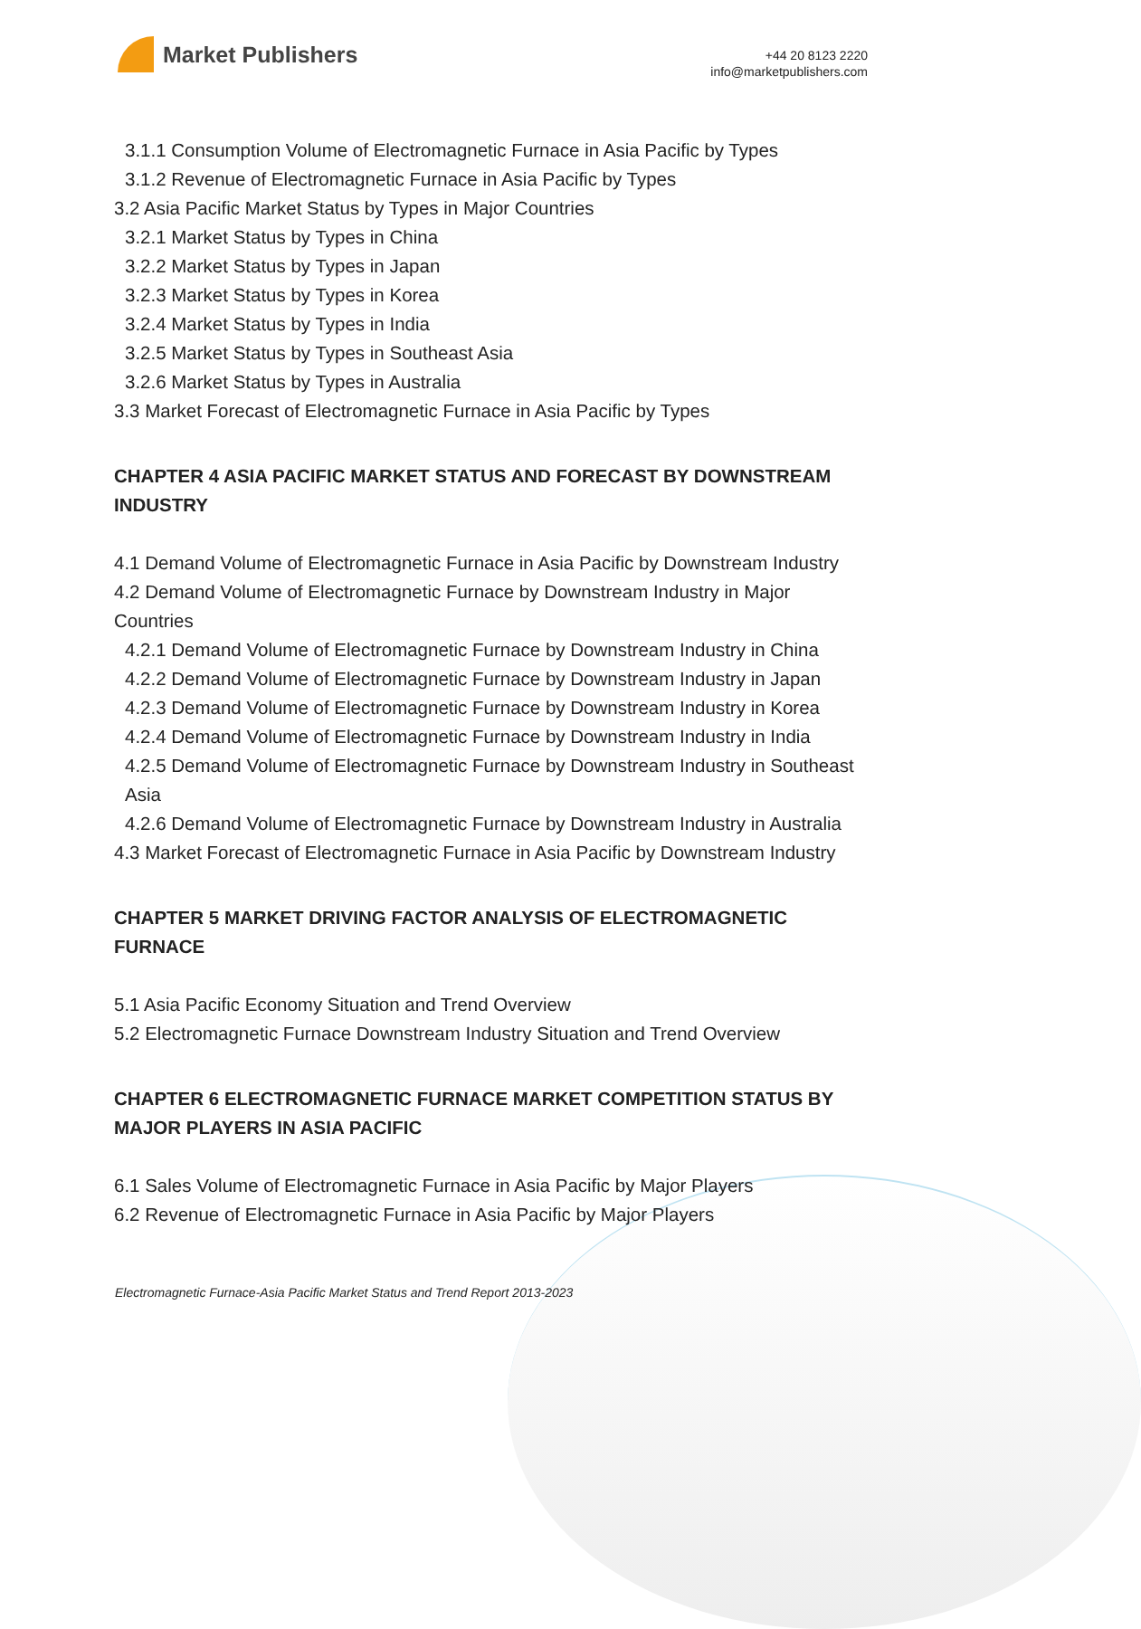Market Publishers
+44 20 8123 2220
info@marketpublishers.com
3.1.1 Consumption Volume of Electromagnetic Furnace in Asia Pacific by Types
3.1.2 Revenue of Electromagnetic Furnace in Asia Pacific by Types
3.2 Asia Pacific Market Status by Types in Major Countries
3.2.1 Market Status by Types in China
3.2.2 Market Status by Types in Japan
3.2.3 Market Status by Types in Korea
3.2.4 Market Status by Types in India
3.2.5 Market Status by Types in Southeast Asia
3.2.6 Market Status by Types in Australia
3.3 Market Forecast of Electromagnetic Furnace in Asia Pacific by Types
CHAPTER 4 ASIA PACIFIC MARKET STATUS AND FORECAST BY DOWNSTREAM INDUSTRY
4.1 Demand Volume of Electromagnetic Furnace in Asia Pacific by Downstream Industry
4.2 Demand Volume of Electromagnetic Furnace by Downstream Industry in Major Countries
4.2.1 Demand Volume of Electromagnetic Furnace by Downstream Industry in China
4.2.2 Demand Volume of Electromagnetic Furnace by Downstream Industry in Japan
4.2.3 Demand Volume of Electromagnetic Furnace by Downstream Industry in Korea
4.2.4 Demand Volume of Electromagnetic Furnace by Downstream Industry in India
4.2.5 Demand Volume of Electromagnetic Furnace by Downstream Industry in Southeast Asia
4.2.6 Demand Volume of Electromagnetic Furnace by Downstream Industry in Australia
4.3 Market Forecast of Electromagnetic Furnace in Asia Pacific by Downstream Industry
CHAPTER 5 MARKET DRIVING FACTOR ANALYSIS OF ELECTROMAGNETIC FURNACE
5.1 Asia Pacific Economy Situation and Trend Overview
5.2 Electromagnetic Furnace Downstream Industry Situation and Trend Overview
CHAPTER 6 ELECTROMAGNETIC FURNACE MARKET COMPETITION STATUS BY MAJOR PLAYERS IN ASIA PACIFIC
6.1 Sales Volume of Electromagnetic Furnace in Asia Pacific by Major Players
6.2 Revenue of Electromagnetic Furnace in Asia Pacific by Major Players
Electromagnetic Furnace-Asia Pacific Market Status and Trend Report 2013-2023